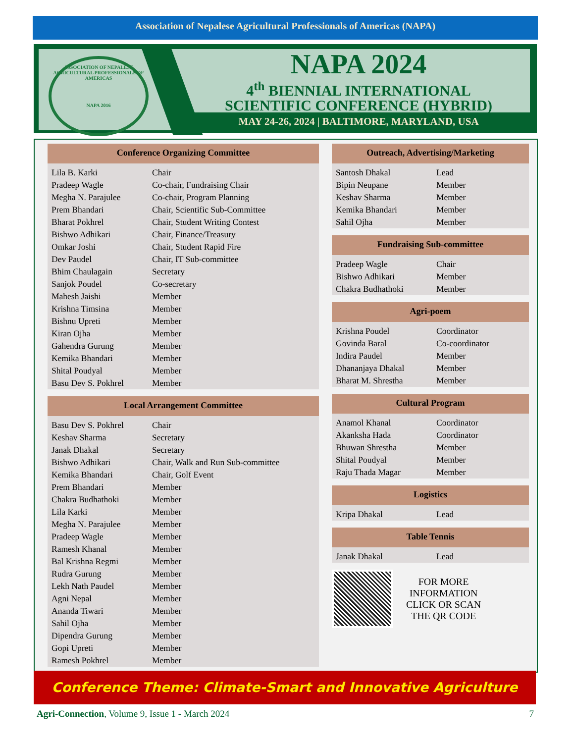Association of Nepalese Agricultural Professionals of Americas (NAPA)
ASSOCIATION OF NEPALESE AGRICULTURAL PROFESSIONALS OF AMERICAS
NAPA 2016
NAPA 2024
4<sup>th</sup> BIENNIAL INTERNATIONAL
SCIENTIFIC CONFERENCE (HYBRID)
MAY 24-26, 2024 | BALTIMORE, MARYLAND, USA
Conference Organizing Committee
| Lila B. Karki | Chair |
| Pradeep Wagle | Co-chair, Fundraising Chair |
| Megha N. Parajulee | Co-chair, Program Planning |
| Prem Bhandari | Chair, Scientific Sub-Committee |
| Bharat Pokhrel | Chair, Student Writing Contest |
| Bishwo Adhikari | Chair, Finance/Treasury |
| Omkar Joshi | Chair, Student Rapid Fire |
| Dev Paudel | Chair, IT Sub-committee |
| Bhim Chaulagain | Secretary |
| Sanjok Poudel | Co-secretary |
| Mahesh Jaishi | Member |
| Krishna Timsina | Member |
| Bishnu Upreti | Member |
| Kiran Ojha | Member |
| Gahendra Gurung | Member |
| Kemika Bhandari | Member |
| Shital Poudyal | Member |
| Basu Dev S. Pokhrel | Member |
Local Arrangement Committee
| Basu Dev S. Pokhrel | Chair |
| Keshav Sharma | Secretary |
| Janak Dhakal | Secretary |
| Bishwo Adhikari | Chair, Walk and Run Sub-committee |
| Kemika Bhandari | Chair, Golf Event |
| Prem Bhandari | Member |
| Chakra Budhathoki | Member |
| Lila Karki | Member |
| Megha N. Parajulee | Member |
| Pradeep Wagle | Member |
| Ramesh Khanal | Member |
| Bal Krishna Regmi | Member |
| Rudra Gurung | Member |
| Lekh Nath Paudel | Member |
| Agni Nepal | Member |
| Ananda Tiwari | Member |
| Sahil Ojha | Member |
| Dipendra Gurung | Member |
| Gopi Upreti | Member |
| Ramesh Pokhrel | Member |
Outreach, Advertising/Marketing
| Santosh Dhakal | Lead |
| Bipin Neupane | Member |
| Keshav Sharma | Member |
| Kemika Bhandari | Member |
| Sahil Ojha | Member |
Fundraising Sub-committee
| Pradeep Wagle | Chair |
| Bishwo Adhikari | Member |
| Chakra Budhathoki | Member |
Agri-poem
| Krishna Poudel | Coordinator |
| Govinda Baral | Co-coordinator |
| Indira Paudel | Member |
| Dhananjaya Dhakal | Member |
| Bharat M. Shrestha | Member |
Cultural Program
| Anamol Khanal | Coordinator |
| Akanksha Hada | Coordinator |
| Bhuwan Shrestha | Member |
| Shital Poudyal | Member |
| Raju Thada Magar | Member |
Logistics
| Kripa Dhakal | Lead |
Table Tennis
| Janak Dhakal | Lead |
FOR MORE
INFORMATION
CLICK OR SCAN
THE QR CODE
Conference Theme: Climate-Smart and Innovative Agriculture
Agri-Connection, Volume 9, Issue 1 - March 2024 7